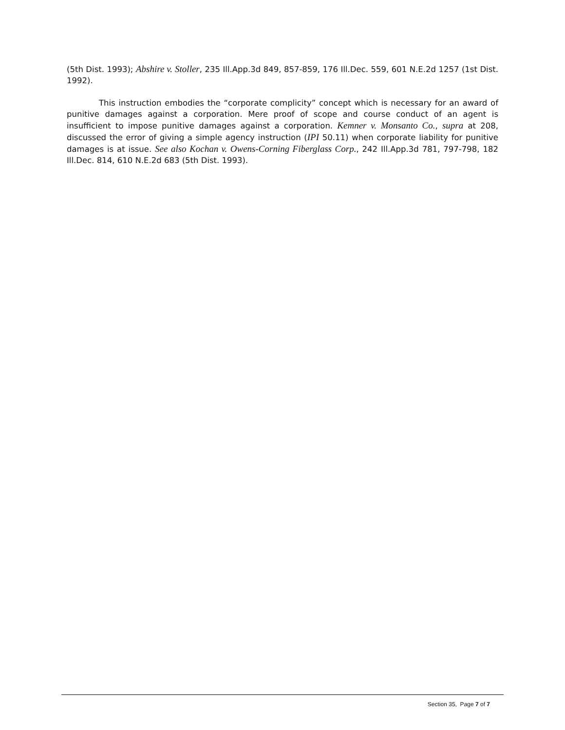(5th Dist. 1993); Abshire v. Stoller, 235 Ill.App.3d 849, 857-859, 176 Ill.Dec. 559, 601 N.E.2d 1257 (1st Dist. 1992).
This instruction embodies the “corporate complicity” concept which is necessary for an award of punitive damages against a corporation. Mere proof of scope and course conduct of an agent is insufficient to impose punitive damages against a corporation. Kemner v. Monsanto Co., supra at 208, discussed the error of giving a simple agency instruction (IPI 50.11) when corporate liability for punitive damages is at issue. See also Kochan v. Owens-Corning Fiberglass Corp., 242 Ill.App.3d 781, 797-798, 182 Ill.Dec. 814, 610 N.E.2d 683 (5th Dist. 1993).
Section 35, Page 7 of 7